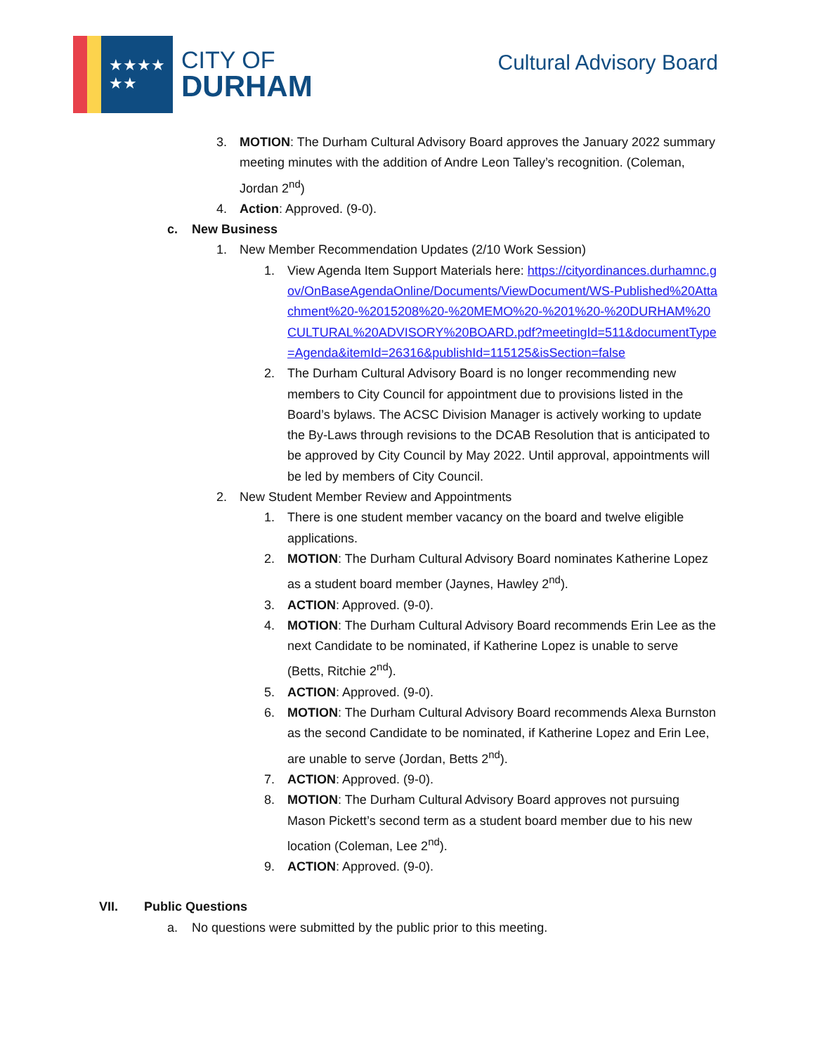★★★★
★★
CITY OF
DURHAM
Cultural Advisory Board
3. MOTION: The Durham Cultural Advisory Board approves the January 2022 summary meeting minutes with the addition of Andre Leon Talley’s recognition. (Coleman, Jordan 2<sup>nd</sup>)
4. Action: Approved. (9-0).
c. New Business
1. New Member Recommendation Updates (2/10 Work Session)
1. View Agenda Item Support Materials here: https://cityordinances.durhamnc.gov/OnBaseAgendaOnline/Documents/ViewDocument/WS-Published%20Attachment%20-%2015208%20-%20MEMO%20-%201%20-%20DURHAM%20CULTURAL%20ADVISORY%20BOARD.pdf?meetingId=511&documentType=Agenda&itemId=26316&publishId=115125&isSection=false
2. The Durham Cultural Advisory Board is no longer recommending new members to City Council for appointment due to provisions listed in the Board’s bylaws. The ACSC Division Manager is actively working to update the By-Laws through revisions to the DCAB Resolution that is anticipated to be approved by City Council by May 2022. Until approval, appointments will be led by members of City Council.
2. New Student Member Review and Appointments
1. There is one student member vacancy on the board and twelve eligible applications.
2. MOTION: The Durham Cultural Advisory Board nominates Katherine Lopez as a student board member (Jaynes, Hawley 2<sup>nd</sup>).
3. ACTION: Approved. (9-0).
4. MOTION: The Durham Cultural Advisory Board recommends Erin Lee as the next Candidate to be nominated, if Katherine Lopez is unable to serve (Betts, Ritchie 2<sup>nd</sup>).
5. ACTION: Approved. (9-0).
6. MOTION: The Durham Cultural Advisory Board recommends Alexa Burnston as the second Candidate to be nominated, if Katherine Lopez and Erin Lee, are unable to serve (Jordan, Betts 2<sup>nd</sup>).
7. ACTION: Approved. (9-0).
8. MOTION: The Durham Cultural Advisory Board approves not pursuing Mason Pickett’s second term as a student board member due to his new location (Coleman, Lee 2<sup>nd</sup>).
9. ACTION: Approved. (9-0).
VII. Public Questions
a. No questions were submitted by the public prior to this meeting.